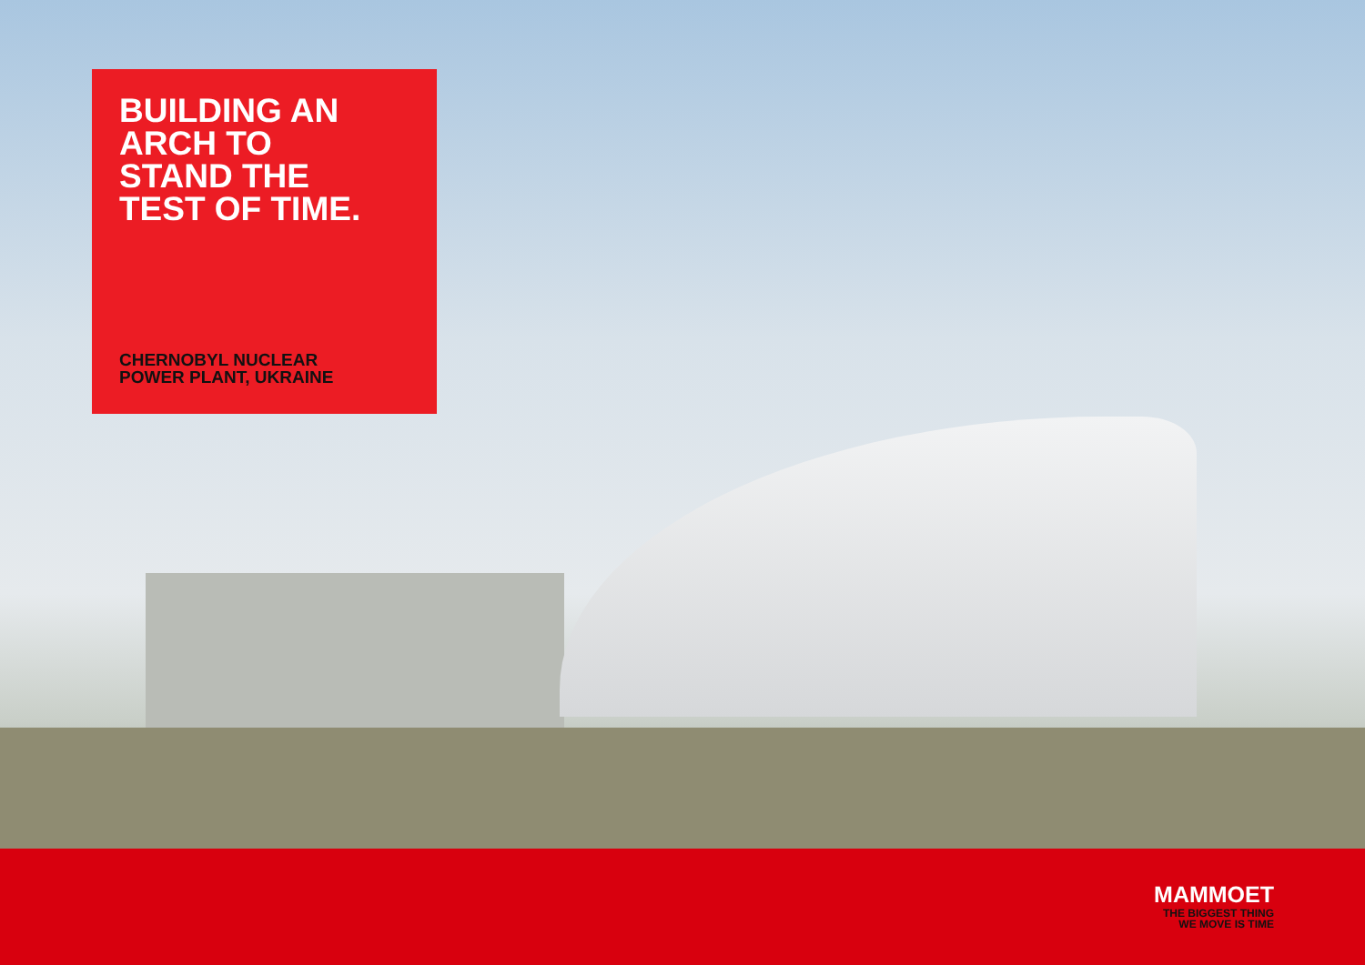BUILDING AN
ARCH TO
STAND THE
TEST OF TIME.
CHERNOBYL NUCLEAR
POWER PLANT, UKRAINE
MAMMOET
THE BIGGEST THING
WE MOVE IS TIME